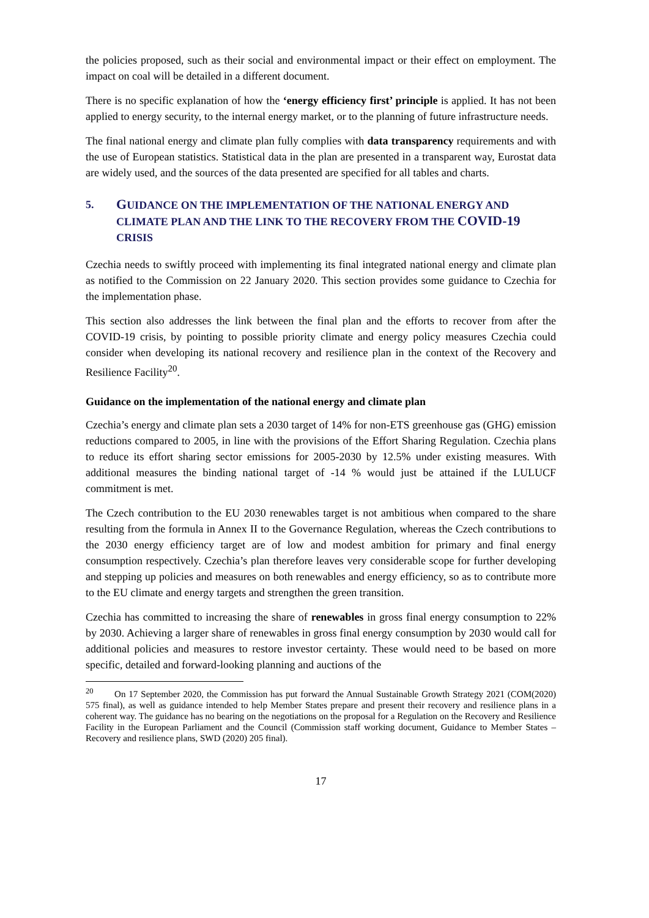the policies proposed, such as their social and environmental impact or their effect on employment. The impact on coal will be detailed in a different document.
There is no specific explanation of how the ‘energy efficiency first’ principle is applied. It has not been applied to energy security, to the internal energy market, or to the planning of future infrastructure needs.
The final national energy and climate plan fully complies with data transparency requirements and with the use of European statistics. Statistical data in the plan are presented in a transparent way, Eurostat data are widely used, and the sources of the data presented are specified for all tables and charts.
5. GUIDANCE ON THE IMPLEMENTATION OF THE NATIONAL ENERGY AND CLIMATE PLAN AND THE LINK TO THE RECOVERY FROM THE COVID-19 CRISIS
Czechia needs to swiftly proceed with implementing its final integrated national energy and climate plan as notified to the Commission on 22 January 2020. This section provides some guidance to Czechia for the implementation phase.
This section also addresses the link between the final plan and the efforts to recover from after the COVID-19 crisis, by pointing to possible priority climate and energy policy measures Czechia could consider when developing its national recovery and resilience plan in the context of the Recovery and Resilience Facility<sup>20</sup>.
Guidance on the implementation of the national energy and climate plan
Czechia’s energy and climate plan sets a 2030 target of 14% for non-ETS greenhouse gas (GHG) emission reductions compared to 2005, in line with the provisions of the Effort Sharing Regulation. Czechia plans to reduce its effort sharing sector emissions for 2005-2030 by 12.5% under existing measures. With additional measures the binding national target of -14 % would just be attained if the LULUCF commitment is met.
The Czech contribution to the EU 2030 renewables target is not ambitious when compared to the share resulting from the formula in Annex II to the Governance Regulation, whereas the Czech contributions to the 2030 energy efficiency target are of low and modest ambition for primary and final energy consumption respectively. Czechia’s plan therefore leaves very considerable scope for further developing and stepping up policies and measures on both renewables and energy efficiency, so as to contribute more to the EU climate and energy targets and strengthen the green transition.
Czechia has committed to increasing the share of renewables in gross final energy consumption to 22% by 2030. Achieving a larger share of renewables in gross final energy consumption by 2030 would call for additional policies and measures to restore investor certainty. These would need to be based on more specific, detailed and forward-looking planning and auctions of the
<sup>20</sup> On 17 September 2020, the Commission has put forward the Annual Sustainable Growth Strategy 2021 (COM(2020) 575 final), as well as guidance intended to help Member States prepare and present their recovery and resilience plans in a coherent way. The guidance has no bearing on the negotiations on the proposal for a Regulation on the Recovery and Resilience Facility in the European Parliament and the Council (Commission staff working document, Guidance to Member States – Recovery and resilience plans, SWD (2020) 205 final).
17